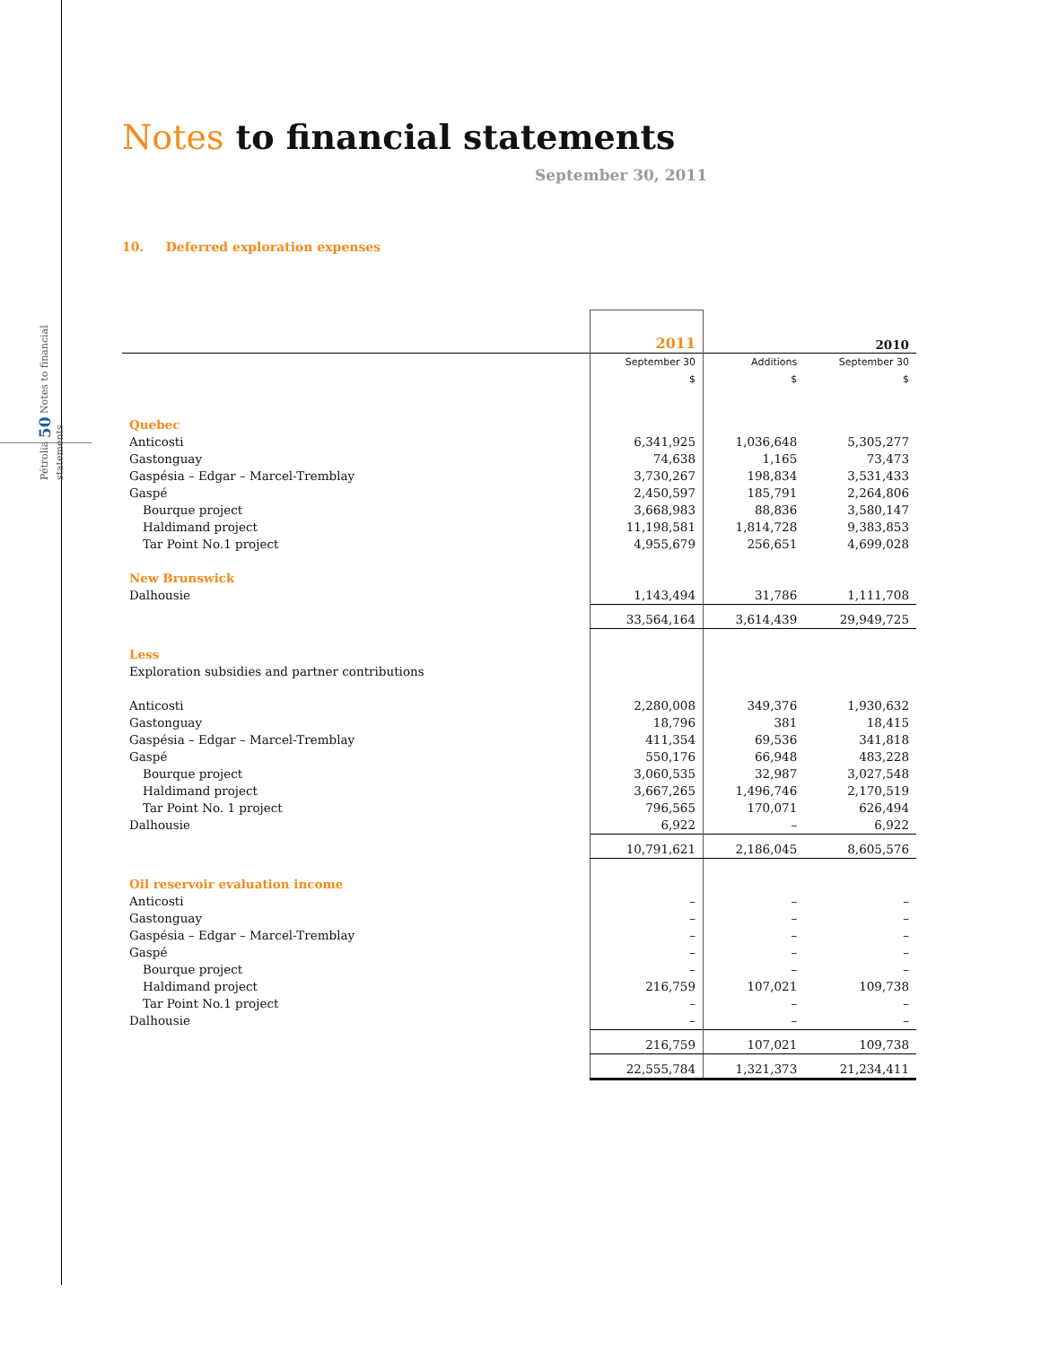Pétrolia 50 Notes to financial statements
Notes to financial statements
September 30, 2011
10. Deferred exploration expenses
| | 2011 | | 2010 |
| | September 30 | Additions | September 30 |
| | $ | $ | $ |
| Quebec | | | |
| Anticosti | 6,341,925 | 1,036,648 | 5,305,277 |
| Gastonguay | 74,638 | 1,165 | 73,473 |
| Gaspésia – Edgar – Marcel-Tremblay | 3,730,267 | 198,834 | 3,531,433 |
| Gaspé | 2,450,597 | 185,791 | 2,264,806 |
| Bourque project | 3,668,983 | 88,836 | 3,580,147 |
| Haldimand project | 11,198,581 | 1,814,728 | 9,383,853 |
| Tar Point No.1 project | 4,955,679 | 256,651 | 4,699,028 |
| New Brunswick | | | |
| Dalhousie | 1,143,494 | 31,786 | 1,111,708 |
| | 33,564,164 | 3,614,439 | 29,949,725 |
| Less | | | |
| Exploration subsidies and partner contributions | | | |
| Anticosti | 2,280,008 | 349,376 | 1,930,632 |
| Gastonguay | 18,796 | 381 | 18,415 |
| Gaspésia – Edgar – Marcel-Tremblay | 411,354 | 69,536 | 341,818 |
| Gaspé | 550,176 | 66,948 | 483,228 |
| Bourque project | 3,060,535 | 32,987 | 3,027,548 |
| Haldimand project | 3,667,265 | 1,496,746 | 2,170,519 |
| Tar Point No. 1 project | 796,565 | 170,071 | 626,494 |
| Dalhousie | 6,922 | – | 6,922 |
| | 10,791,621 | 2,186,045 | 8,605,576 |
| Oil reservoir evaluation income | | | |
| Anticosti | – | – | – |
| Gastonguay | – | – | – |
| Gaspésia – Edgar – Marcel-Tremblay | – | – | – |
| Gaspé | – | – | – |
| Bourque project | – | – | – |
| Haldimand project | 216,759 | 107,021 | 109,738 |
| Tar Point No.1 project | – | – | – |
| Dalhousie | – | – | – |
| | 216,759 | 107,021 | 109,738 |
| | 22,555,784 | 1,321,373 | 21,234,411 |